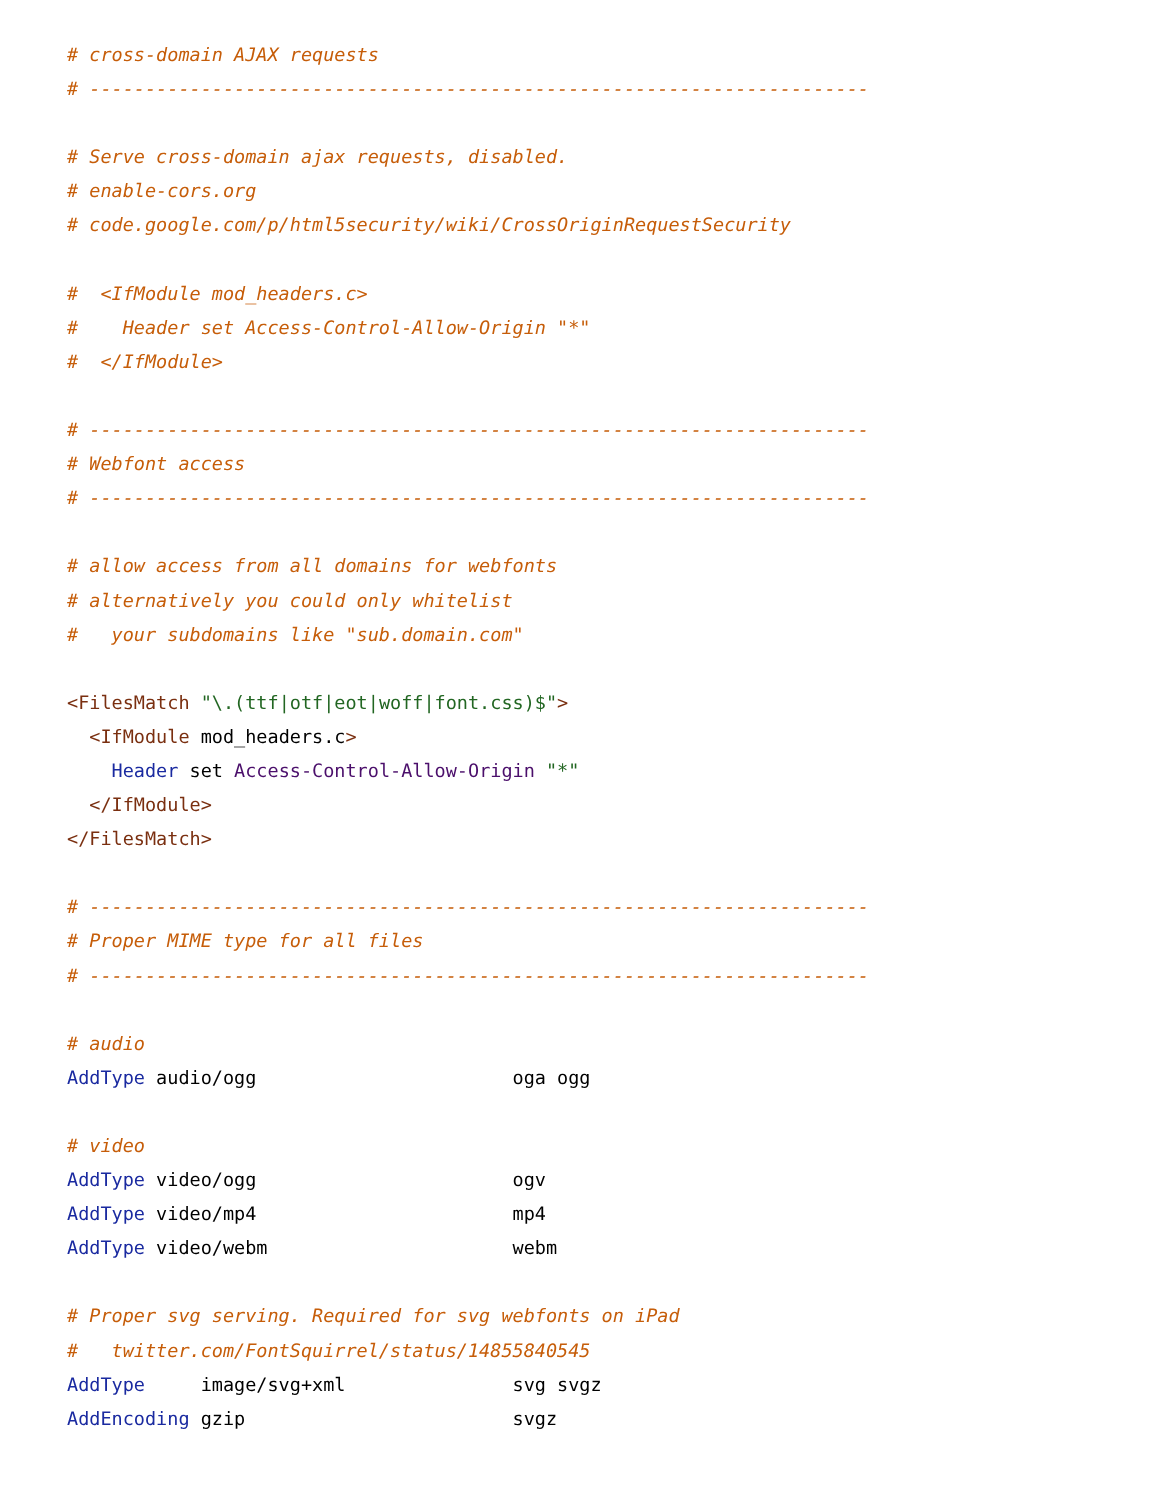# cross-domain AJAX requests
# ----------------------------------------------------------------------

# Serve cross-domain ajax requests, disabled.
# enable-cors.org
# code.google.com/p/html5security/wiki/CrossOriginRequestSecurity

#  <IfModule mod_headers.c>
#    Header set Access-Control-Allow-Origin "*"
#  </IfModule>

# ----------------------------------------------------------------------
# Webfont access
# ----------------------------------------------------------------------

# allow access from all domains for webfonts
# alternatively you could only whitelist
#   your subdomains like "sub.domain.com"

<FilesMatch "\.(ttf|otf|eot|woff|font.css)$">
  <IfModule mod_headers.c>
    Header set Access-Control-Allow-Origin "*"
  </IfModule>
</FilesMatch>

# ----------------------------------------------------------------------
# Proper MIME type for all files
# ----------------------------------------------------------------------

# audio
AddType audio/ogg                       oga ogg

# video
AddType video/ogg                       ogv
AddType video/mp4                       mp4
AddType video/webm                      webm

# Proper svg serving. Required for svg webfonts on iPad
#   twitter.com/FontSquirrel/status/14855840545
AddType     image/svg+xml               svg svgz
AddEncoding gzip                        svgz